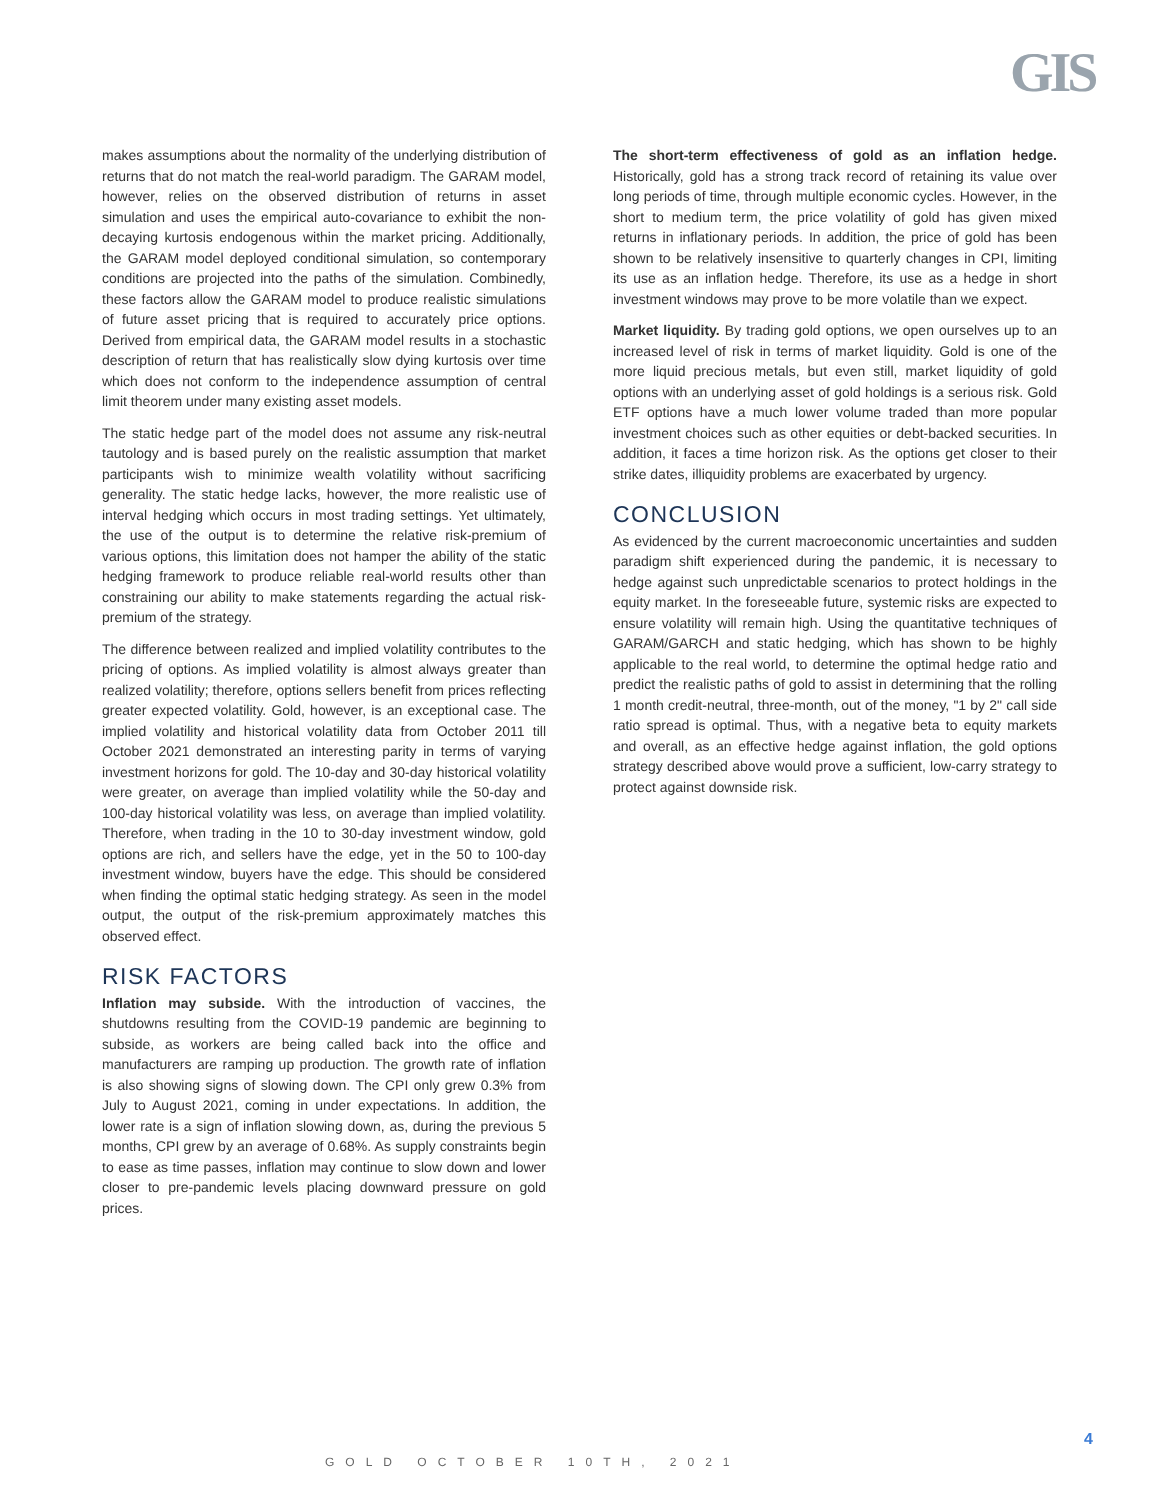GIS
makes assumptions about the normality of the underlying distribution of returns that do not match the real-world paradigm. The GARAM model, however, relies on the observed distribution of returns in asset simulation and uses the empirical auto-covariance to exhibit the non-decaying kurtosis endogenous within the market pricing. Additionally, the GARAM model deployed conditional simulation, so contemporary conditions are projected into the paths of the simulation. Combinedly, these factors allow the GARAM model to produce realistic simulations of future asset pricing that is required to accurately price options. Derived from empirical data, the GARAM model results in a stochastic description of return that has realistically slow dying kurtosis over time which does not conform to the independence assumption of central limit theorem under many existing asset models.
The static hedge part of the model does not assume any risk-neutral tautology and is based purely on the realistic assumption that market participants wish to minimize wealth volatility without sacrificing generality. The static hedge lacks, however, the more realistic use of interval hedging which occurs in most trading settings. Yet ultimately, the use of the output is to determine the relative risk-premium of various options, this limitation does not hamper the ability of the static hedging framework to produce reliable real-world results other than constraining our ability to make statements regarding the actual risk-premium of the strategy.
The difference between realized and implied volatility contributes to the pricing of options. As implied volatility is almost always greater than realized volatility; therefore, options sellers benefit from prices reflecting greater expected volatility. Gold, however, is an exceptional case. The implied volatility and historical volatility data from October 2011 till October 2021 demonstrated an interesting parity in terms of varying investment horizons for gold. The 10-day and 30-day historical volatility were greater, on average than implied volatility while the 50-day and 100-day historical volatility was less, on average than implied volatility. Therefore, when trading in the 10 to 30-day investment window, gold options are rich, and sellers have the edge, yet in the 50 to 100-day investment window, buyers have the edge. This should be considered when finding the optimal static hedging strategy. As seen in the model output, the output of the risk-premium approximately matches this observed effect.
RISK FACTORS
Inflation may subside. With the introduction of vaccines, the shutdowns resulting from the COVID-19 pandemic are beginning to subside, as workers are being called back into the office and manufacturers are ramping up production. The growth rate of inflation is also showing signs of slowing down. The CPI only grew 0.3% from July to August 2021, coming in under expectations. In addition, the lower rate is a sign of inflation slowing down, as, during the previous 5 months, CPI grew by an average of 0.68%. As supply constraints begin to ease as time passes, inflation may continue to slow down and lower closer to pre-pandemic levels placing downward pressure on gold prices.
The short-term effectiveness of gold as an inflation hedge. Historically, gold has a strong track record of retaining its value over long periods of time, through multiple economic cycles. However, in the short to medium term, the price volatility of gold has given mixed returns in inflationary periods. In addition, the price of gold has been shown to be relatively insensitive to quarterly changes in CPI, limiting its use as an inflation hedge. Therefore, its use as a hedge in short investment windows may prove to be more volatile than we expect.
Market liquidity. By trading gold options, we open ourselves up to an increased level of risk in terms of market liquidity. Gold is one of the more liquid precious metals, but even still, market liquidity of gold options with an underlying asset of gold holdings is a serious risk. Gold ETF options have a much lower volume traded than more popular investment choices such as other equities or debt-backed securities. In addition, it faces a time horizon risk. As the options get closer to their strike dates, illiquidity problems are exacerbated by urgency.
CONCLUSION
As evidenced by the current macroeconomic uncertainties and sudden paradigm shift experienced during the pandemic, it is necessary to hedge against such unpredictable scenarios to protect holdings in the equity market. In the foreseeable future, systemic risks are expected to ensure volatility will remain high. Using the quantitative techniques of GARAM/GARCH and static hedging, which has shown to be highly applicable to the real world, to determine the optimal hedge ratio and predict the realistic paths of gold to assist in determining that the rolling 1 month credit-neutral, three-month, out of the money, "1 by 2" call side ratio spread is optimal. Thus, with a negative beta to equity markets and overall, as an effective hedge against inflation, the gold options strategy described above would prove a sufficient, low-carry strategy to protect against downside risk.
4
GOLD OCTOBER 10TH, 2021